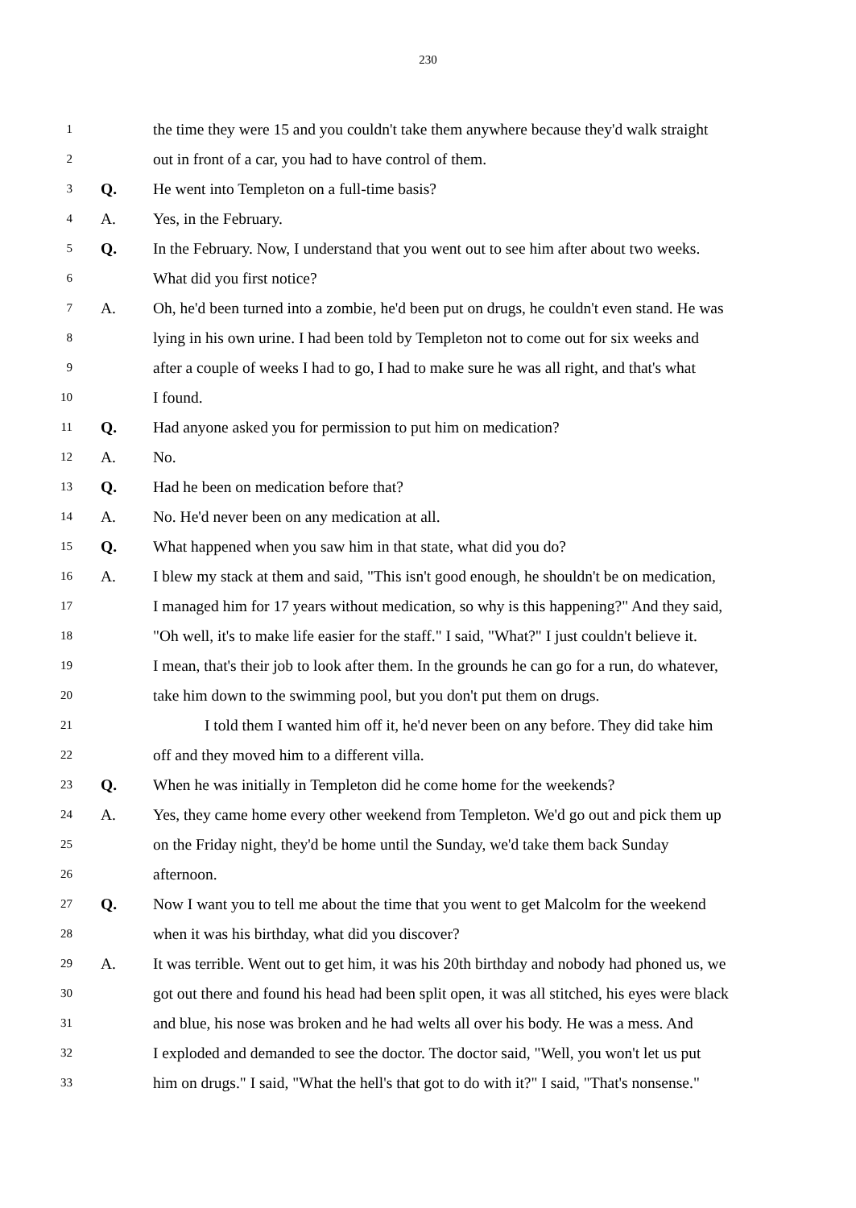230
1 the time they were 15 and you couldn't take them anywhere because they'd walk straight
2 out in front of a car, you had to have control of them.
3 Q. He went into Templeton on a full-time basis?
4 A. Yes, in the February.
5 Q. In the February. Now, I understand that you went out to see him after about two weeks.
6 What did you first notice?
7 A. Oh, he'd been turned into a zombie, he'd been put on drugs, he couldn't even stand. He was
8 lying in his own urine. I had been told by Templeton not to come out for six weeks and
9 after a couple of weeks I had to go, I had to make sure he was all right, and that's what
10 I found.
11 Q. Had anyone asked you for permission to put him on medication?
12 A. No.
13 Q. Had he been on medication before that?
14 A. No. He'd never been on any medication at all.
15 Q. What happened when you saw him in that state, what did you do?
16 A. I blew my stack at them and said, "This isn't good enough, he shouldn't be on medication,
17 I managed him for 17 years without medication, so why is this happening?" And they said,
18 "Oh well, it's to make life easier for the staff." I said, "What?" I just couldn't believe it.
19 I mean, that's their job to look after them. In the grounds he can go for a run, do whatever,
20 take him down to the swimming pool, but you don't put them on drugs.
21 I told them I wanted him off it, he'd never been on any before. They did take him
22 off and they moved him to a different villa.
23 Q. When he was initially in Templeton did he come home for the weekends?
24 A. Yes, they came home every other weekend from Templeton. We'd go out and pick them up
25 on the Friday night, they'd be home until the Sunday, we'd take them back Sunday
26 afternoon.
27 Q. Now I want you to tell me about the time that you went to get Malcolm for the weekend
28 when it was his birthday, what did you discover?
29 A. It was terrible. Went out to get him, it was his 20th birthday and nobody had phoned us, we
30 got out there and found his head had been split open, it was all stitched, his eyes were black
31 and blue, his nose was broken and he had welts all over his body. He was a mess. And
32 I exploded and demanded to see the doctor. The doctor said, "Well, you won't let us put
33 him on drugs." I said, "What the hell's that got to do with it?" I said, "That's nonsense."